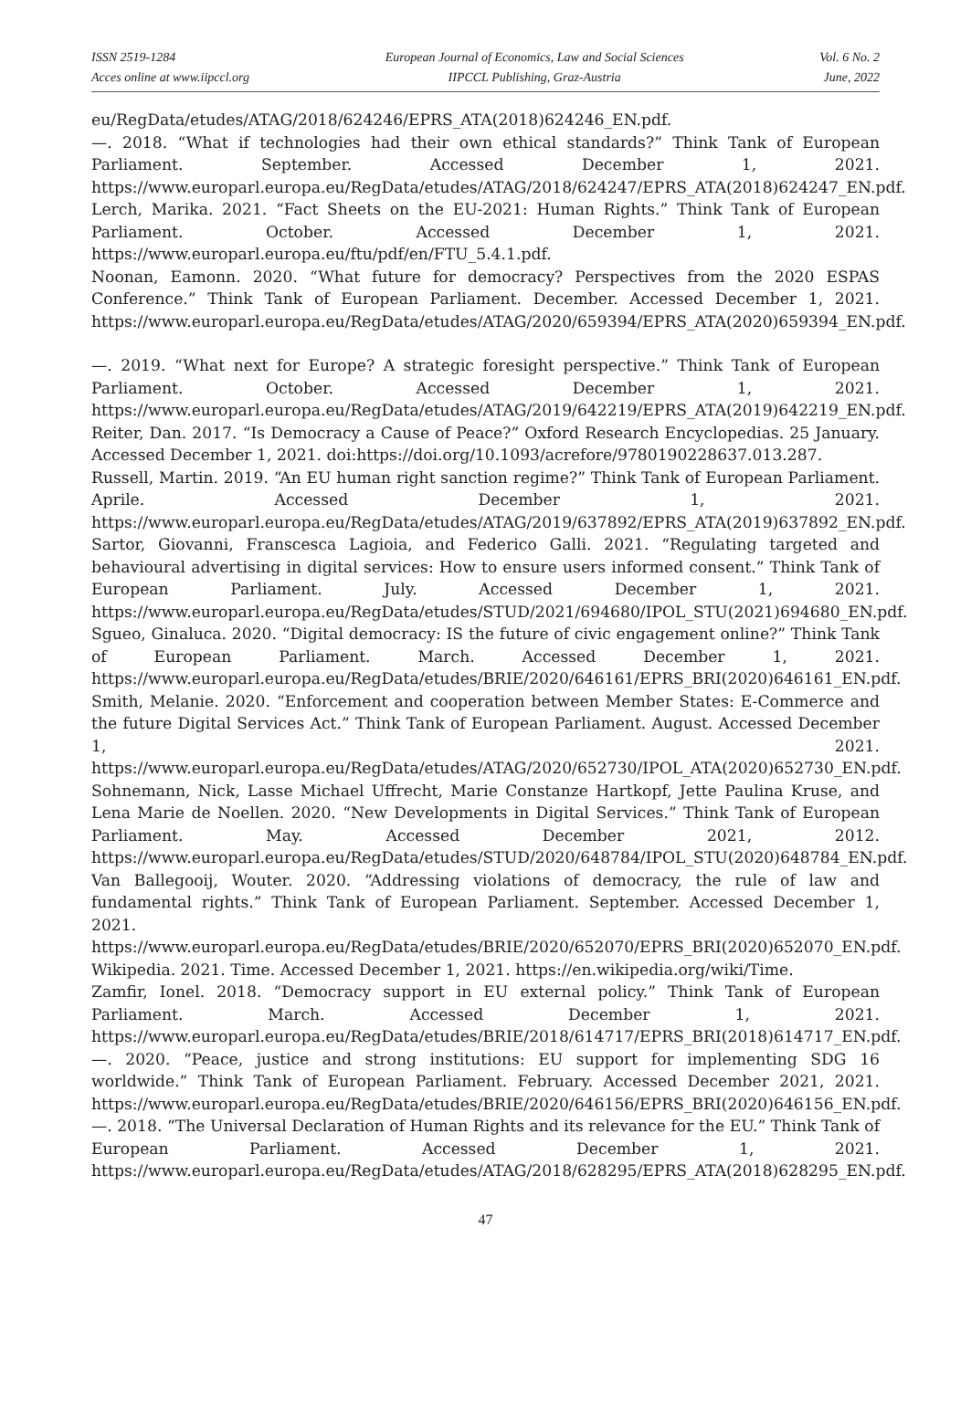ISSN 2519-1284
Acces online at www.iipccl.org
European Journal of Economics, Law and Social Sciences
IIPCCL Publishing, Graz-Austria
Vol. 6 No. 2
June, 2022
eu/RegData/etudes/ATAG/2018/624246/EPRS_ATA(2018)624246_EN.pdf.
—. 2018. “What if technologies had their own ethical standards?” Think Tank of European Parliament. September. Accessed December 1, 2021. https://www.europarl.europa.eu/RegData/etudes/ATAG/2018/624247/EPRS_ATA(2018)624247_EN.pdf.
Lerch, Marika. 2021. “Fact Sheets on the EU-2021: Human Rights.” Think Tank of European Parliament. October. Accessed December 1, 2021. https://www.europarl.europa.eu/ftu/pdf/en/FTU_5.4.1.pdf.
Noonan, Eamonn. 2020. “What future for democracy? Perspectives from the 2020 ESPAS Conference.” Think Tank of European Parliament. December. Accessed December 1, 2021. https://www.europarl.europa.eu/RegData/etudes/ATAG/2020/659394/EPRS_ATA(2020)659394_EN.pdf.
—. 2019. “What next for Europe? A strategic foresight perspective.” Think Tank of European Parliament. October. Accessed December 1, 2021. https://www.europarl.europa.eu/RegData/etudes/ATAG/2019/642219/EPRS_ATA(2019)642219_EN.pdf.
Reiter, Dan. 2017. “Is Democracy a Cause of Peace?” Oxford Research Encyclopedias. 25 January. Accessed December 1, 2021. doi:https://doi.org/10.1093/acrefore/9780190228637.013.287.
Russell, Martin. 2019. “An EU human right sanction regime?” Think Tank of European Parliament. Aprile. Accessed December 1, 2021. https://www.europarl.europa.eu/RegData/etudes/ATAG/2019/637892/EPRS_ATA(2019)637892_EN.pdf.
Sartor, Giovanni, Franscesca Lagioia, and Federico Galli. 2021. “Regulating targeted and behavioural advertising in digital services: How to ensure users informed consent.” Think Tank of European Parliament. July. Accessed December 1, 2021. https://www.europarl.europa.eu/RegData/etudes/STUD/2021/694680/IPOL_STU(2021)694680_EN.pdf.
Sgueo, Ginaluca. 2020. “Digital democracy: IS the future of civic engagement online?” Think Tank of European Parliament. March. Accessed December 1, 2021. https://www.europarl.europa.eu/RegData/etudes/BRIE/2020/646161/EPRS_BRI(2020)646161_EN.pdf.
Smith, Melanie. 2020. “Enforcement and cooperation between Member States: E-Commerce and the future Digital Services Act.” Think Tank of European Parliament. August. Accessed December 1, 2021. https://www.europarl.europa.eu/RegData/etudes/ATAG/2020/652730/IPOL_ATA(2020)652730_EN.pdf.
Sohnemann, Nick, Lasse Michael Uffrecht, Marie Constanze Hartkopf, Jette Paulina Kruse, and Lena Marie de Noellen. 2020. “New Developments in Digital Services.” Think Tank of European Parliament. May. Accessed December 2021, 2012. https://www.europarl.europa.eu/RegData/etudes/STUD/2020/648784/IPOL_STU(2020)648784_EN.pdf.
Van Ballegooij, Wouter. 2020. “Addressing violations of democracy, the rule of law and fundamental rights.” Think Tank of European Parliament. September. Accessed December 1, 2021. https://www.europarl.europa.eu/RegData/etudes/BRIE/2020/652070/EPRS_BRI(2020)652070_EN.pdf.
Wikipedia. 2021. Time. Accessed December 1, 2021. https://en.wikipedia.org/wiki/Time.
Zamfir, Ionel. 2018. “Democracy support in EU external policy.” Think Tank of European Parliament. March. Accessed December 1, 2021. https://www.europarl.europa.eu/RegData/etudes/BRIE/2018/614717/EPRS_BRI(2018)614717_EN.pdf.
—. 2020. “Peace, justice and strong institutions: EU support for implementing SDG 16 worldwide.” Think Tank of European Parliament. February. Accessed December 2021, 2021. https://www.europarl.europa.eu/RegData/etudes/BRIE/2020/646156/EPRS_BRI(2020)646156_EN.pdf.
—. 2018. “The Universal Declaration of Human Rights and its relevance for the EU.” Think Tank of European Parliament. Accessed December 1, 2021. https://www.europarl.europa.eu/RegData/etudes/ATAG/2018/628295/EPRS_ATA(2018)628295_EN.pdf.
47